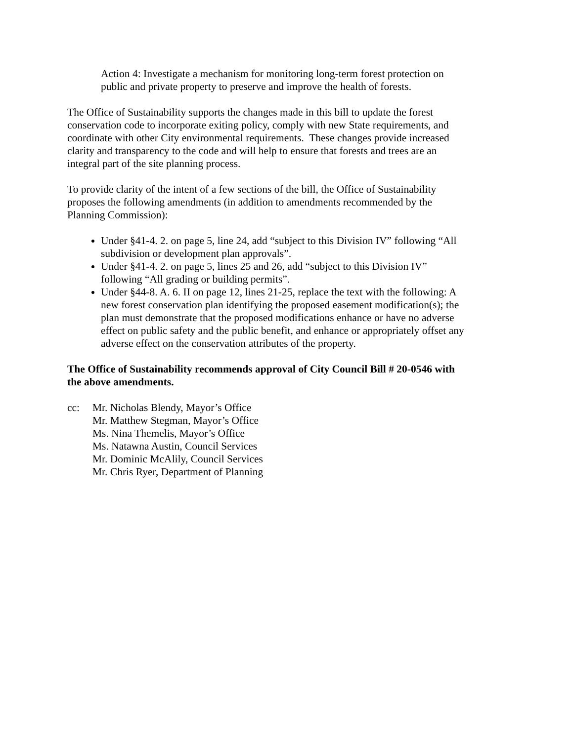Action 4: Investigate a mechanism for monitoring long-term forest protection on public and private property to preserve and improve the health of forests.
The Office of Sustainability supports the changes made in this bill to update the forest conservation code to incorporate exiting policy, comply with new State requirements, and coordinate with other City environmental requirements. These changes provide increased clarity and transparency to the code and will help to ensure that forests and trees are an integral part of the site planning process.
To provide clarity of the intent of a few sections of the bill, the Office of Sustainability proposes the following amendments (in addition to amendments recommended by the Planning Commission):
Under §41-4. 2. on page 5, line 24, add “subject to this Division IV” following “All subdivision or development plan approvals”.
Under §41-4. 2. on page 5, lines 25 and 26, add “subject to this Division IV” following “All grading or building permits”.
Under §44-8. A. 6. II on page 12, lines 21-25, replace the text with the following: A new forest conservation plan identifying the proposed easement modification(s); the plan must demonstrate that the proposed modifications enhance or have no adverse effect on public safety and the public benefit, and enhance or appropriately offset any adverse effect on the conservation attributes of the property.
The Office of Sustainability recommends approval of City Council Bill # 20-0546 with the above amendments.
cc: Mr. Nicholas Blendy, Mayor’s Office
Mr. Matthew Stegman, Mayor’s Office
Ms. Nina Themelis, Mayor’s Office
Ms. Natawna Austin, Council Services
Mr. Dominic McAlily, Council Services
Mr. Chris Ryer, Department of Planning